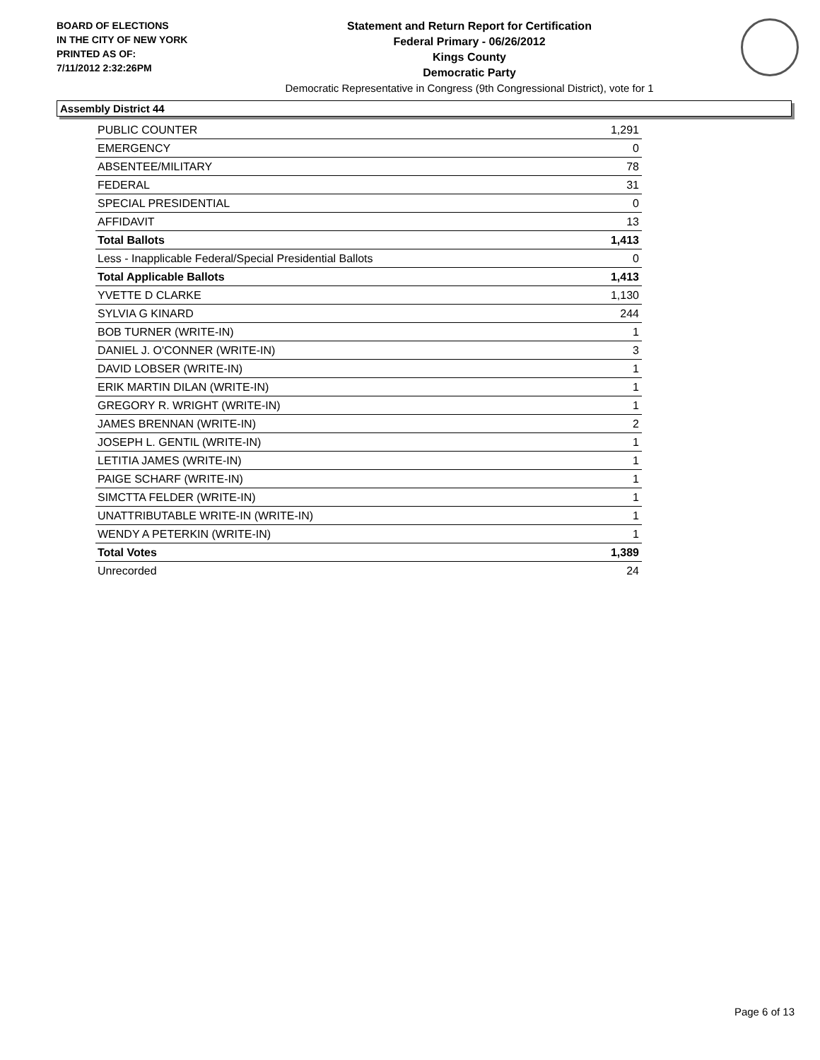BOARD OF ELECTIONS
IN THE CITY OF NEW YORK
PRINTED AS OF:
7/11/2012 2:32:26PM
Statement and Return Report for Certification
Federal Primary - 06/26/2012
Kings County
Democratic Party
Democratic Representative in Congress (9th Congressional District), vote for 1
Assembly District 44
| PUBLIC COUNTER | 1,291 |
| EMERGENCY | 0 |
| ABSENTEE/MILITARY | 78 |
| FEDERAL | 31 |
| SPECIAL PRESIDENTIAL | 0 |
| AFFIDAVIT | 13 |
| Total Ballots | 1,413 |
| Less - Inapplicable Federal/Special Presidential Ballots | 0 |
| Total Applicable Ballots | 1,413 |
| YVETTE D CLARKE | 1,130 |
| SYLVIA G KINARD | 244 |
| BOB TURNER (WRITE-IN) | 1 |
| DANIEL J. O'CONNER (WRITE-IN) | 3 |
| DAVID LOBSER (WRITE-IN) | 1 |
| ERIK MARTIN DILAN (WRITE-IN) | 1 |
| GREGORY R. WRIGHT (WRITE-IN) | 1 |
| JAMES BRENNAN (WRITE-IN) | 2 |
| JOSEPH L. GENTIL (WRITE-IN) | 1 |
| LETITIA JAMES (WRITE-IN) | 1 |
| PAIGE SCHARF (WRITE-IN) | 1 |
| SIMCTTA FELDER (WRITE-IN) | 1 |
| UNATTRIBUTABLE WRITE-IN (WRITE-IN) | 1 |
| WENDY A PETERKIN (WRITE-IN) | 1 |
| Total Votes | 1,389 |
| Unrecorded | 24 |
Page 6 of 13